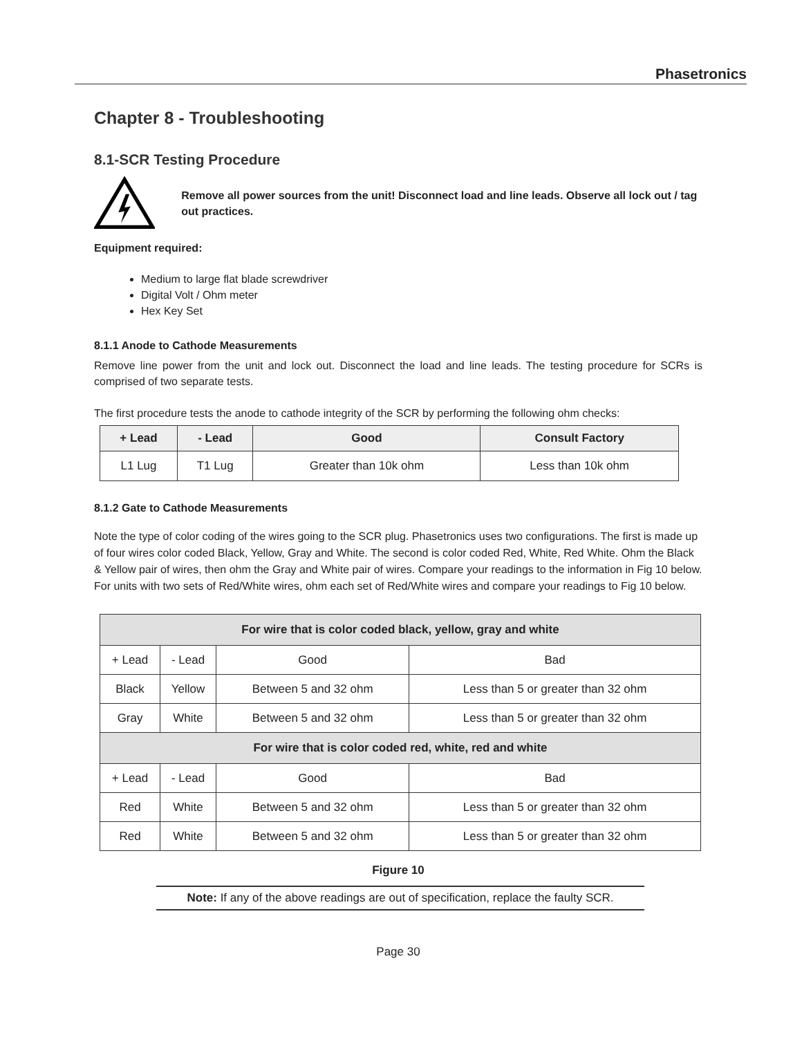Phasetronics
Chapter 8 - Troubleshooting
8.1-SCR Testing Procedure
Remove all power sources from the unit! Disconnect load and line leads. Observe all lock out / tag out practices.
Equipment required:
Medium to large flat blade screwdriver
Digital Volt / Ohm meter
Hex Key Set
8.1.1 Anode to Cathode Measurements
Remove line power from the unit and lock out. Disconnect the load and line leads. The testing procedure for SCRs is comprised of two separate tests.
The first procedure tests the anode to cathode integrity of the SCR by performing the following ohm checks:
| + Lead | - Lead | Good | Consult Factory |
| --- | --- | --- | --- |
| L1 Lug | T1 Lug | Greater than 10k ohm | Less than 10k ohm |
8.1.2 Gate to Cathode Measurements
Note the type of color coding of the wires going to the SCR plug. Phasetronics uses two configurations. The first is made up of four wires color coded Black, Yellow, Gray and White. The second is color coded Red, White, Red White. Ohm the Black & Yellow pair of wires, then ohm the Gray and White pair of wires. Compare your readings to the information in Fig 10 below. For units with two sets of Red/White wires, ohm each set of Red/White wires and compare your readings to Fig 10 below.
| For wire that is color coded black, yellow, gray and white | | | |
| --- | --- | --- | --- |
| + Lead | - Lead | Good | Bad |
| Black | Yellow | Between 5 and 32 ohm | Less than 5 or greater than 32 ohm |
| Gray | White | Between 5 and 32 ohm | Less than 5 or greater than 32 ohm |
| For wire that is color coded red, white, red and white | | | |
| + Lead | - Lead | Good | Bad |
| Red | White | Between 5 and 32 ohm | Less than 5 or greater than 32 ohm |
| Red | White | Between 5 and 32 ohm | Less than 5 or greater than 32 ohm |
Figure 10
Note: If any of the above readings are out of specification, replace the faulty SCR.
Page 30